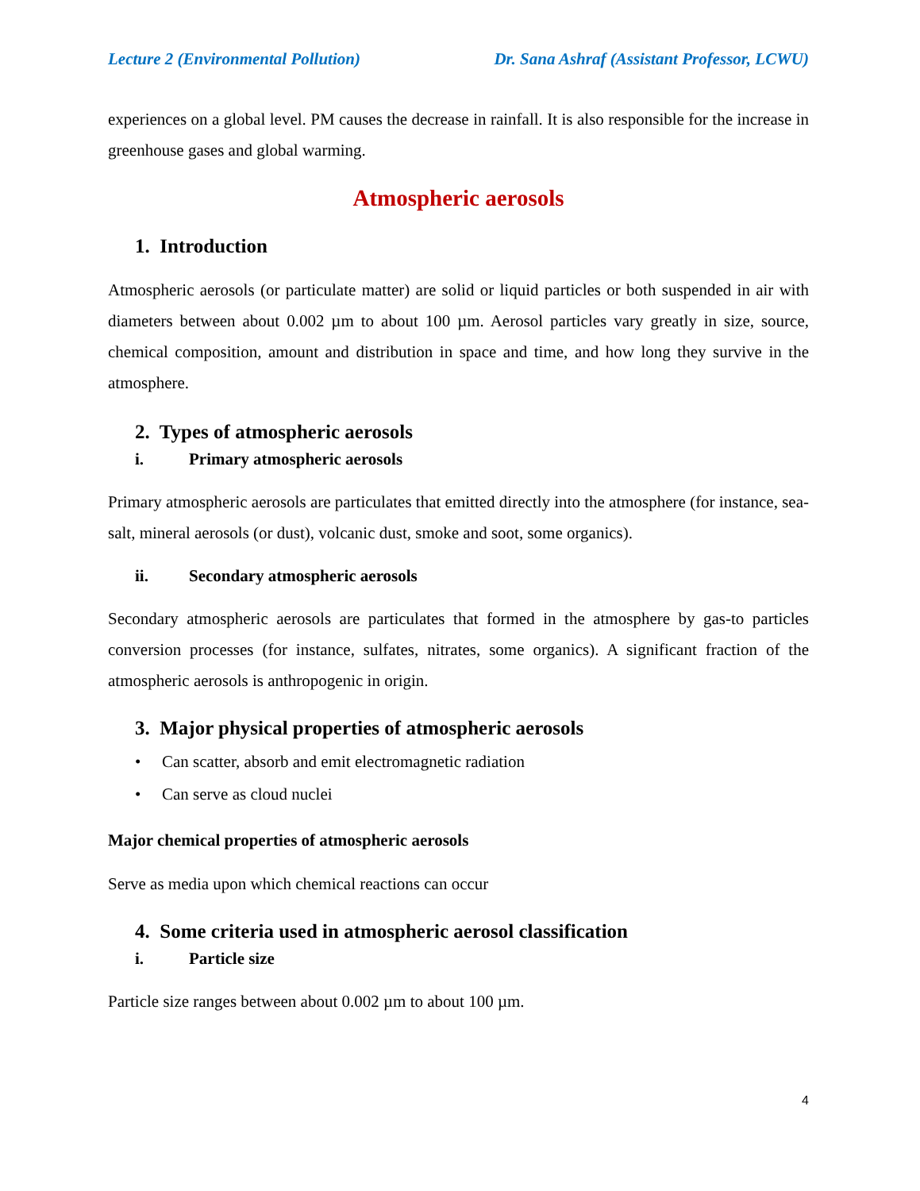Lecture 2 (Environmental Pollution) Dr. Sana Ashraf (Assistant Professor, LCWU)
experiences on a global level. PM causes the decrease in rainfall. It is also responsible for the increase in greenhouse gases and global warming.
Atmospheric aerosols
1. Introduction
Atmospheric aerosols (or particulate matter) are solid or liquid particles or both suspended in air with diameters between about 0.002 µm to about 100 µm. Aerosol particles vary greatly in size, source, chemical composition, amount and distribution in space and time, and how long they survive in the atmosphere.
2. Types of atmospheric aerosols
i. Primary atmospheric aerosols
Primary atmospheric aerosols are particulates that emitted directly into the atmosphere (for instance, sea-salt, mineral aerosols (or dust), volcanic dust, smoke and soot, some organics).
ii. Secondary atmospheric aerosols
Secondary atmospheric aerosols are particulates that formed in the atmosphere by gas-to particles conversion processes (for instance, sulfates, nitrates, some organics). A significant fraction of the atmospheric aerosols is anthropogenic in origin.
3. Major physical properties of atmospheric aerosols
• Can scatter, absorb and emit electromagnetic radiation
• Can serve as cloud nuclei
Major chemical properties of atmospheric aerosols
Serve as media upon which chemical reactions can occur
4. Some criteria used in atmospheric aerosol classification
i. Particle size
Particle size ranges between about 0.002 µm to about 100 µm.
4